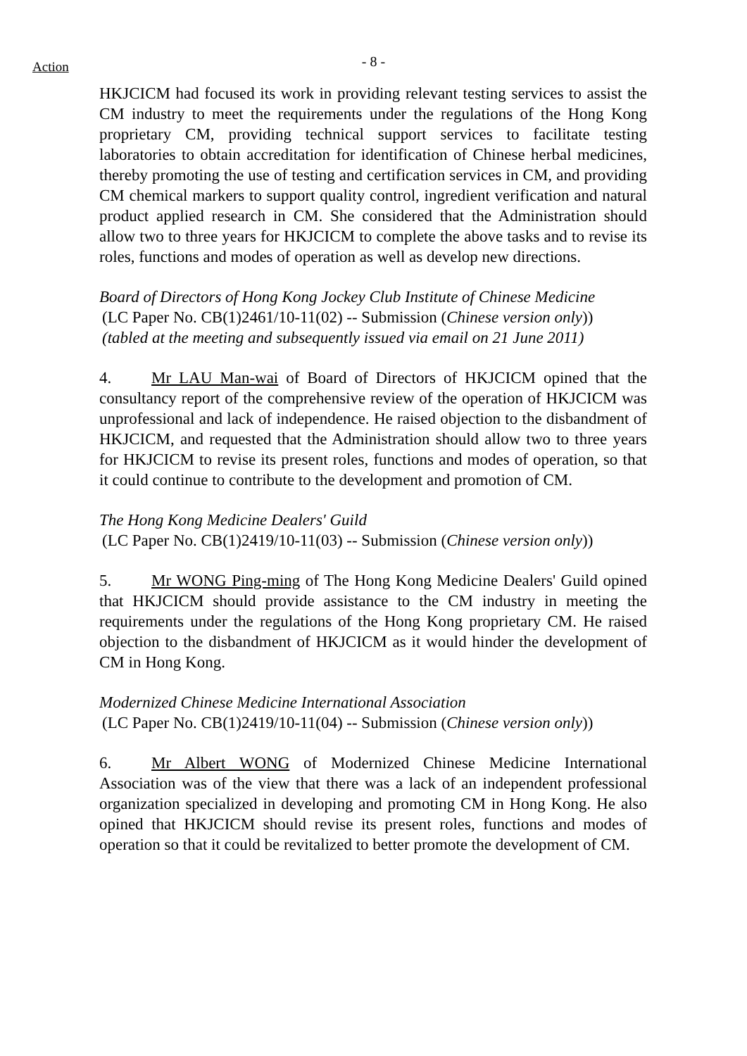Action
- 8 -
HKJCICM had focused its work in providing relevant testing services to assist the CM industry to meet the requirements under the regulations of the Hong Kong proprietary CM, providing technical support services to facilitate testing laboratories to obtain accreditation for identification of Chinese herbal medicines, thereby promoting the use of testing and certification services in CM, and providing CM chemical markers to support quality control, ingredient verification and natural product applied research in CM. She considered that the Administration should allow two to three years for HKJCICM to complete the above tasks and to revise its roles, functions and modes of operation as well as develop new directions.
Board of Directors of Hong Kong Jockey Club Institute of Chinese Medicine
(LC Paper No. CB(1)2461/10-11(02) -- Submission (Chinese version only))
(tabled at the meeting and subsequently issued via email on 21 June 2011)
4. Mr LAU Man-wai of Board of Directors of HKJCICM opined that the consultancy report of the comprehensive review of the operation of HKJCICM was unprofessional and lack of independence. He raised objection to the disbandment of HKJCICM, and requested that the Administration should allow two to three years for HKJCICM to revise its present roles, functions and modes of operation, so that it could continue to contribute to the development and promotion of CM.
The Hong Kong Medicine Dealers' Guild
(LC Paper No. CB(1)2419/10-11(03) -- Submission (Chinese version only))
5. Mr WONG Ping-ming of The Hong Kong Medicine Dealers' Guild opined that HKJCICM should provide assistance to the CM industry in meeting the requirements under the regulations of the Hong Kong proprietary CM. He raised objection to the disbandment of HKJCICM as it would hinder the development of CM in Hong Kong.
Modernized Chinese Medicine International Association
(LC Paper No. CB(1)2419/10-11(04) -- Submission (Chinese version only))
6. Mr Albert WONG of Modernized Chinese Medicine International Association was of the view that there was a lack of an independent professional organization specialized in developing and promoting CM in Hong Kong. He also opined that HKJCICM should revise its present roles, functions and modes of operation so that it could be revitalized to better promote the development of CM.